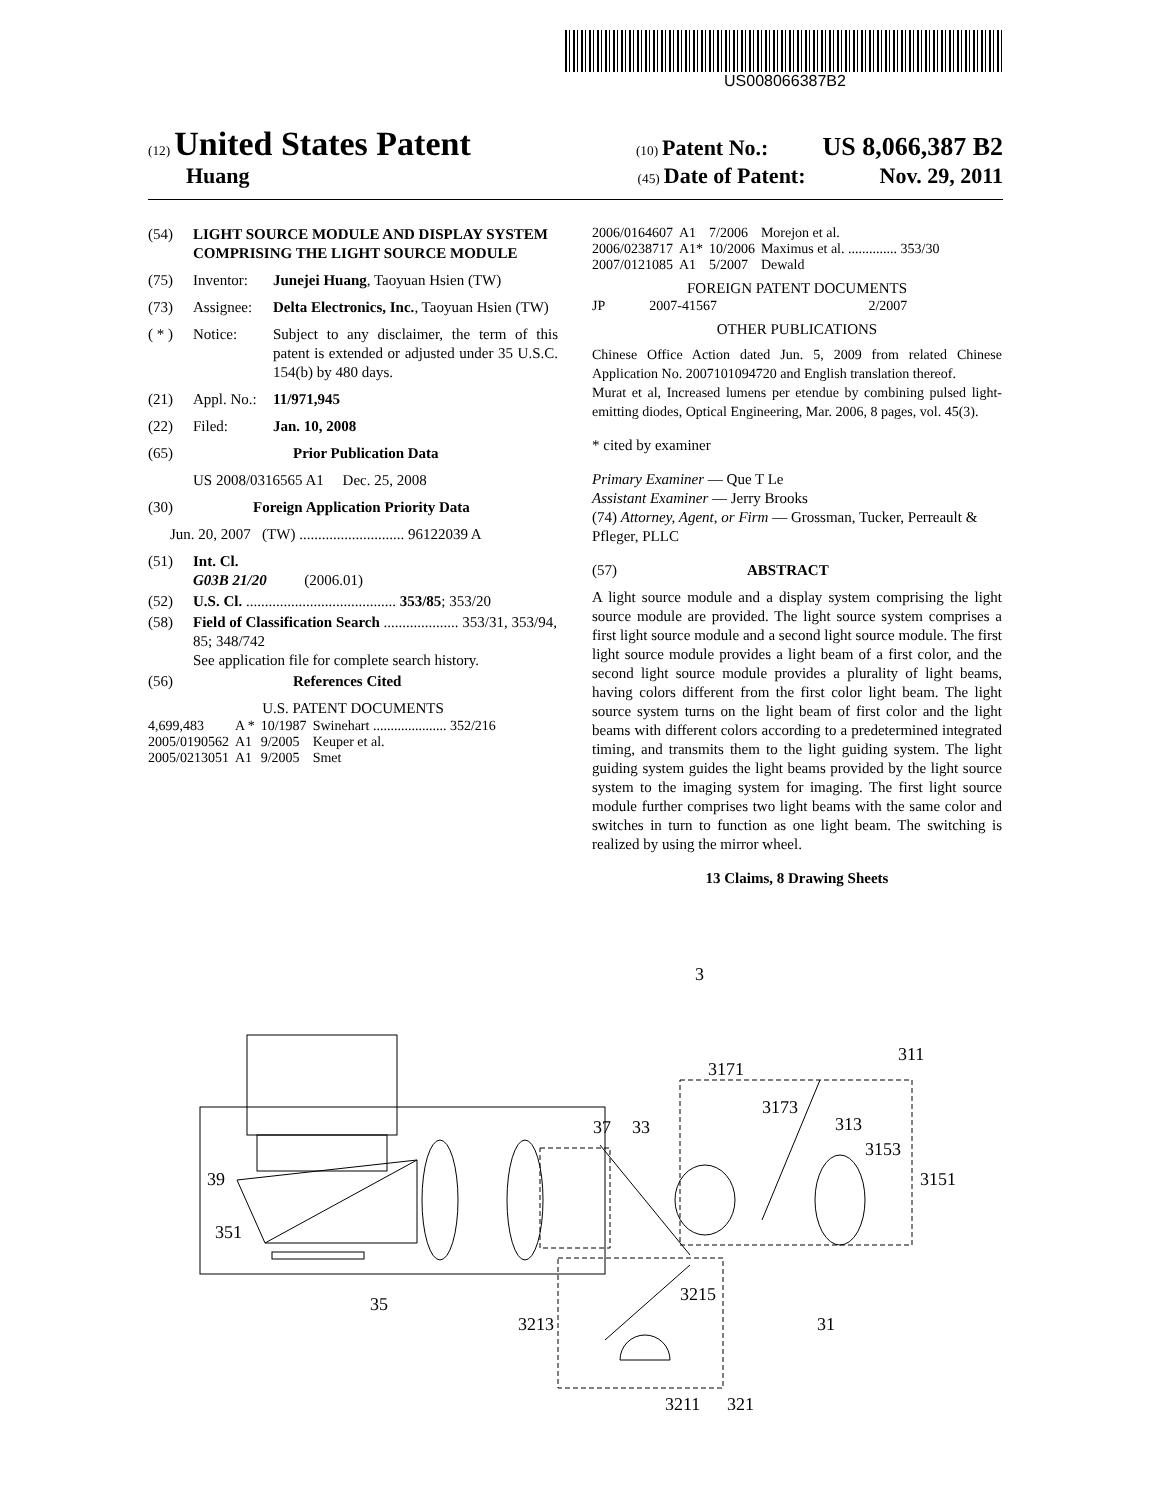US008066387B2
(12) United States Patent (10) Patent No.: US 8,066,387 B2
Huang (45) Date of Patent: Nov. 29, 2011
(54) LIGHT SOURCE MODULE AND DISPLAY SYSTEM COMPRISING THE LIGHT SOURCE MODULE
(75) Inventor: Junejei Huang, Taoyuan Hsien (TW)
(73) Assignee: Delta Electronics, Inc., Taoyuan Hsien (TW)
( * ) Notice: Subject to any disclaimer, the term of this patent is extended or adjusted under 35 U.S.C. 154(b) by 480 days.
(21) Appl. No.: 11/971,945
(22) Filed: Jan. 10, 2008
(65) Prior Publication Data
US 2008/0316565 A1 Dec. 25, 2008
(30) Foreign Application Priority Data
Jun. 20, 2007 (TW) ............................ 96122039 A
(51) Int. Cl.
G03B 21/20 (2006.01)
(52) U.S. Cl. ........................................ 353/85; 353/20
(58) Field of Classification Search .................... 353/31, 353/94, 85; 348/742
See application file for complete search history.
(56) References Cited
U.S. PATENT DOCUMENTS
| 4,699,483 | A * | 10/1987 | Swinehart ..................... 352/216 |
| 2005/0190562 | A1 | 9/2005 | Keuper et al. |
| 2005/0213051 | A1 | 9/2005 | Smet |
| 2006/0164607 | A1 | 7/2006 | Morejon et al. |
| 2006/0238717 | A1* | 10/2006 | Maximus et al. .............. 353/30 |
| 2007/0121085 | A1 | 5/2007 | Dewald |
FOREIGN PATENT DOCUMENTS
| JP | 2007-41567 | 2/2007 |
OTHER PUBLICATIONS
Chinese Office Action dated Jun. 5, 2009 from related Chinese Application No. 2007101094720 and English translation thereof.
Murat et al, Increased lumens per etendue by combining pulsed light-emitting diodes, Optical Engineering, Mar. 2006, 8 pages, vol. 45(3).
* cited by examiner
Primary Examiner — Que T Le
Assistant Examiner — Jerry Brooks
(74) Attorney, Agent, or Firm — Grossman, Tucker, Perreault & Pfleger, PLLC
(57) ABSTRACT
A light source module and a display system comprising the light source module are provided. The light source system comprises a first light source module and a second light source module. The first light source module provides a light beam of a first color, and the second light source module provides a plurality of light beams, having colors different from the first color light beam. The light source system turns on the light beam of first color and the light beams with different colors according to a predetermined integrated timing, and transmits them to the light guiding system. The light guiding system guides the light beams provided by the light source system to the imaging system for imaging. The first light source module further comprises two light beams with the same color and switches in turn to function as one light beam. The switching is realized by using the mirror wheel.
13 Claims, 8 Drawing Sheets
3
3171
311
3173
313
3153
3151
37
33
39
351
35
3215
3213
31
3211
321